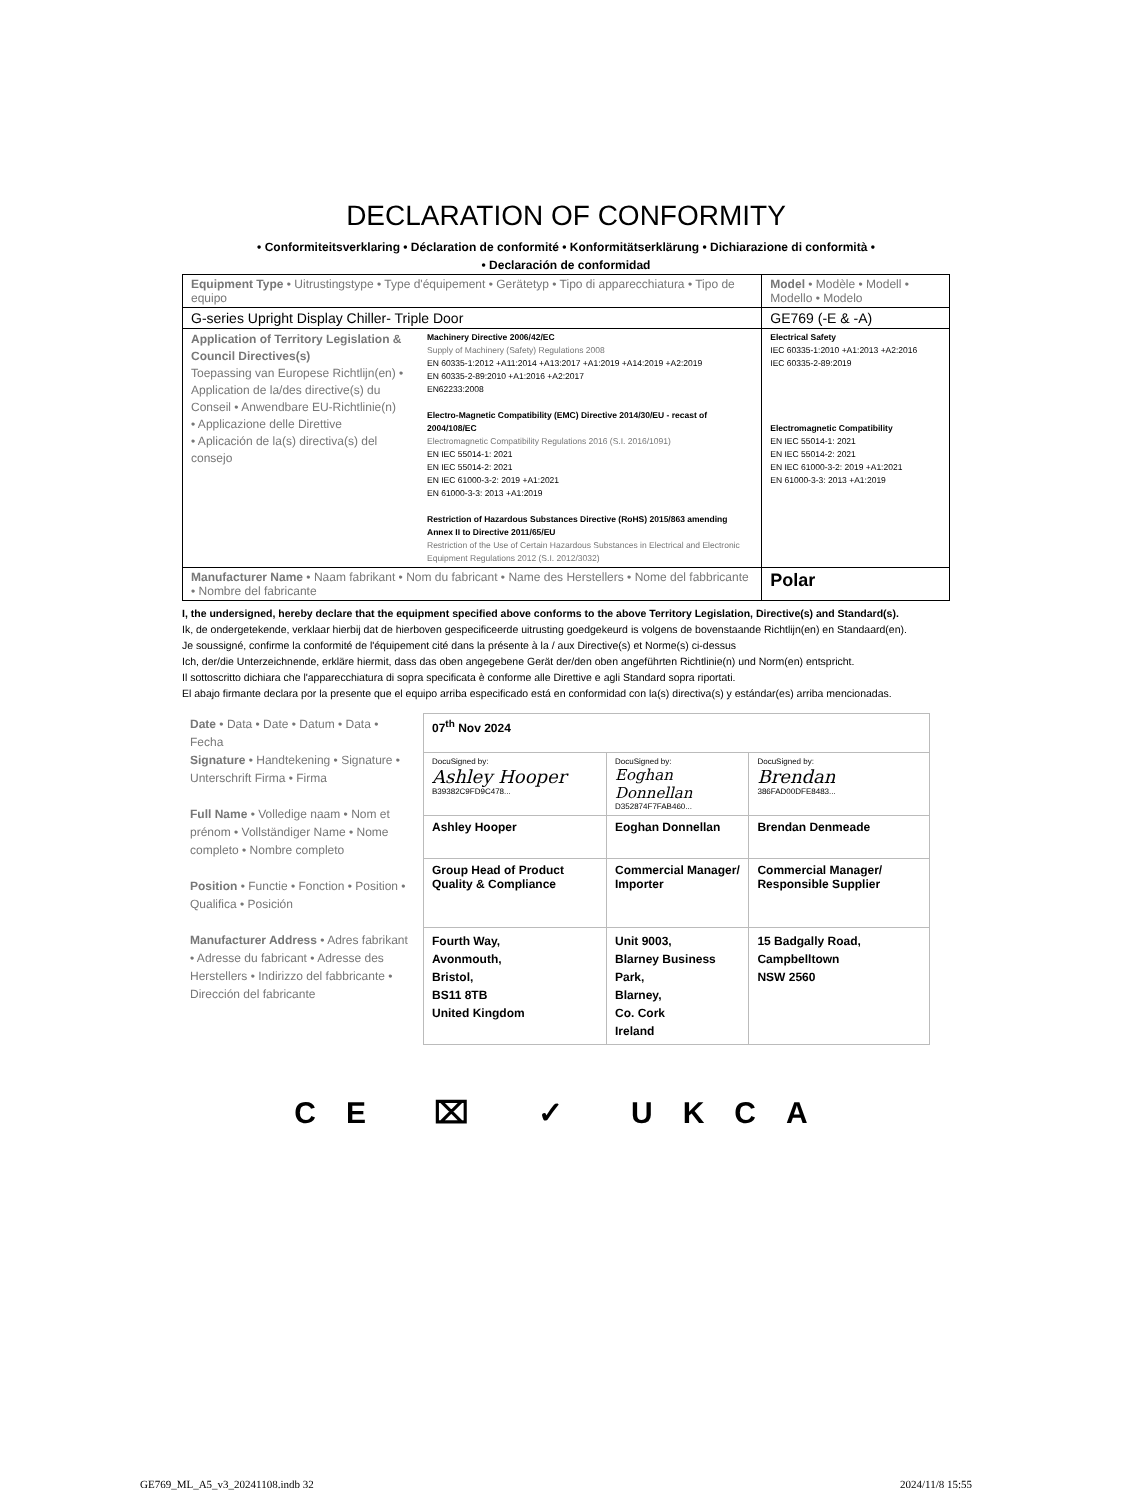DECLARATION OF CONFORMITY
• Conformiteitsverklaring • Déclaration de conformité • Konformitätserklärung • Dichiarazione di conformità •
• Declaración de conformidad
| Equipment Type • Uitrustingstype • Type d'équipement • Gerätetyp • Tipo di apparecchiatura • Tipo de equipo | | Model • Modèle • Modell • Modello • Modelo |
| G-series Upright Display Chiller- Triple Door | | GE769 (-E & -A) |
| Application of Territory Legislation & Council Directives(s) Toepassing van Europese Richtlijn(en) • Application de la/des directive(s) du Conseil • Anwendbare EU-Richtlinie(n) • Applicazione delle Direttive • Aplicación de la(s) directiva(s) del consejo | Machinery Directive 2006/42/EC Supply of Machinery (Safety) Regulations 2008 EN 60335-1:2012 +A11:2014 +A13:2017 +A1:2019 +A14:2019 +A2:2019 EN 60335-2-89:2010 +A1:2016 +A2:2017 EN62233:2008 Electro-Magnetic Compatibility (EMC) Directive 2014/30/EU - recast of 2004/108/EC Electromagnetic Compatibility Regulations 2016 (S.I. 2016/1091) EN IEC 55014-1: 2021 EN IEC 55014-2: 2021 EN IEC 61000-3-2: 2019 +A1:2021 EN 61000-3-3: 2013 +A1:2019 Restriction of Hazardous Substances Directive (RoHS) 2015/863 amending Annex II to Directive 2011/65/EU Restriction of the Use of Certain Hazardous Substances in Electrical and Electronic Equipment Regulations 2012 (S.I. 2012/3032) | Electrical Safety IEC 60335-1:2010 +A1:2013 +A2:2016 IEC 60335-2-89:2019 Electromagnetic Compatibility EN IEC 55014-1: 2021 EN IEC 55014-2: 2021 EN IEC 61000-3-2: 2019 +A1:2021 EN 61000-3-3: 2013 +A1:2019 |
| Manufacturer Name • Naam fabrikant • Nom du fabricant • Name des Herstellers • Nome del fabbricante • Nombre del fabricante | | Polar |
I, the undersigned, hereby declare that the equipment specified above conforms to the above Territory Legislation, Directive(s) and Standard(s).
Ik, de ondergetekende, verklaar hierbij dat de hierboven gespecificeerde uitrusting goedgekeurd is volgens de bovenstaande Richtlijn(en) en Standaard(en).
Je soussigné, confirme la conformité de l'équipement cité dans la présente à la / aux Directive(s) et Norme(s) ci-dessus
Ich, der/die Unterzeichnende, erkläre hiermit, dass das oben angegebene Gerät der/den oben angeführten Richtlinie(n) und Norm(en) entspricht.
Il sottoscritto dichiara che l'apparecchiatura di sopra specificata è conforme alle Direttive e agli Standard sopra riportati.
El abajo firmante declara por la presente que el equipo arriba especificado está en conformidad con la(s) directiva(s) y estándar(es) arriba mencionadas.
| Date • Data • Date • Datum • Data • Fecha Signature • Handtekening • Signature • Unterschrift Firma • Firma Full Name • Volledige naam • Nom et prénom • Vollständiger Name • Nome completo • Nombre completo Position • Functie • Fonction • Position • Qualifica • Posición Manufacturer Address • Adres fabrikant • Adresse du fabricant • Adresse des Herstellers • Indirizzo del fabbricante • Dirección del fabricante | / 07<sup>th</sup> Nov 2024 / / / / DocuSigned by: Ashley Hooper B39382C9FD9C478... / DocuSigned by: Eoghan Donnellan D352874F7FAB460... / DocuSigned by: Brendan 386FAD00DFE8483... / / Ashley Hooper / Eoghan Donnellan / Brendan Denmeade / / Group Head of Product Quality & Compliance / Commercial Manager/ Importer / Commercial Manager/ Responsible Supplier / / Fourth Way, Avonmouth, Bristol, BS11 8TB United Kingdom / Unit 9003, Blarney Business Park, Blarney, Co. Cork Ireland / 15 Badgally Road, Campbelltown NSW 2560 / |
CE ⌧ ✓ UKCA
GE769_ML_A5_v3_20241108.indb 32
2024/11/8 15:55